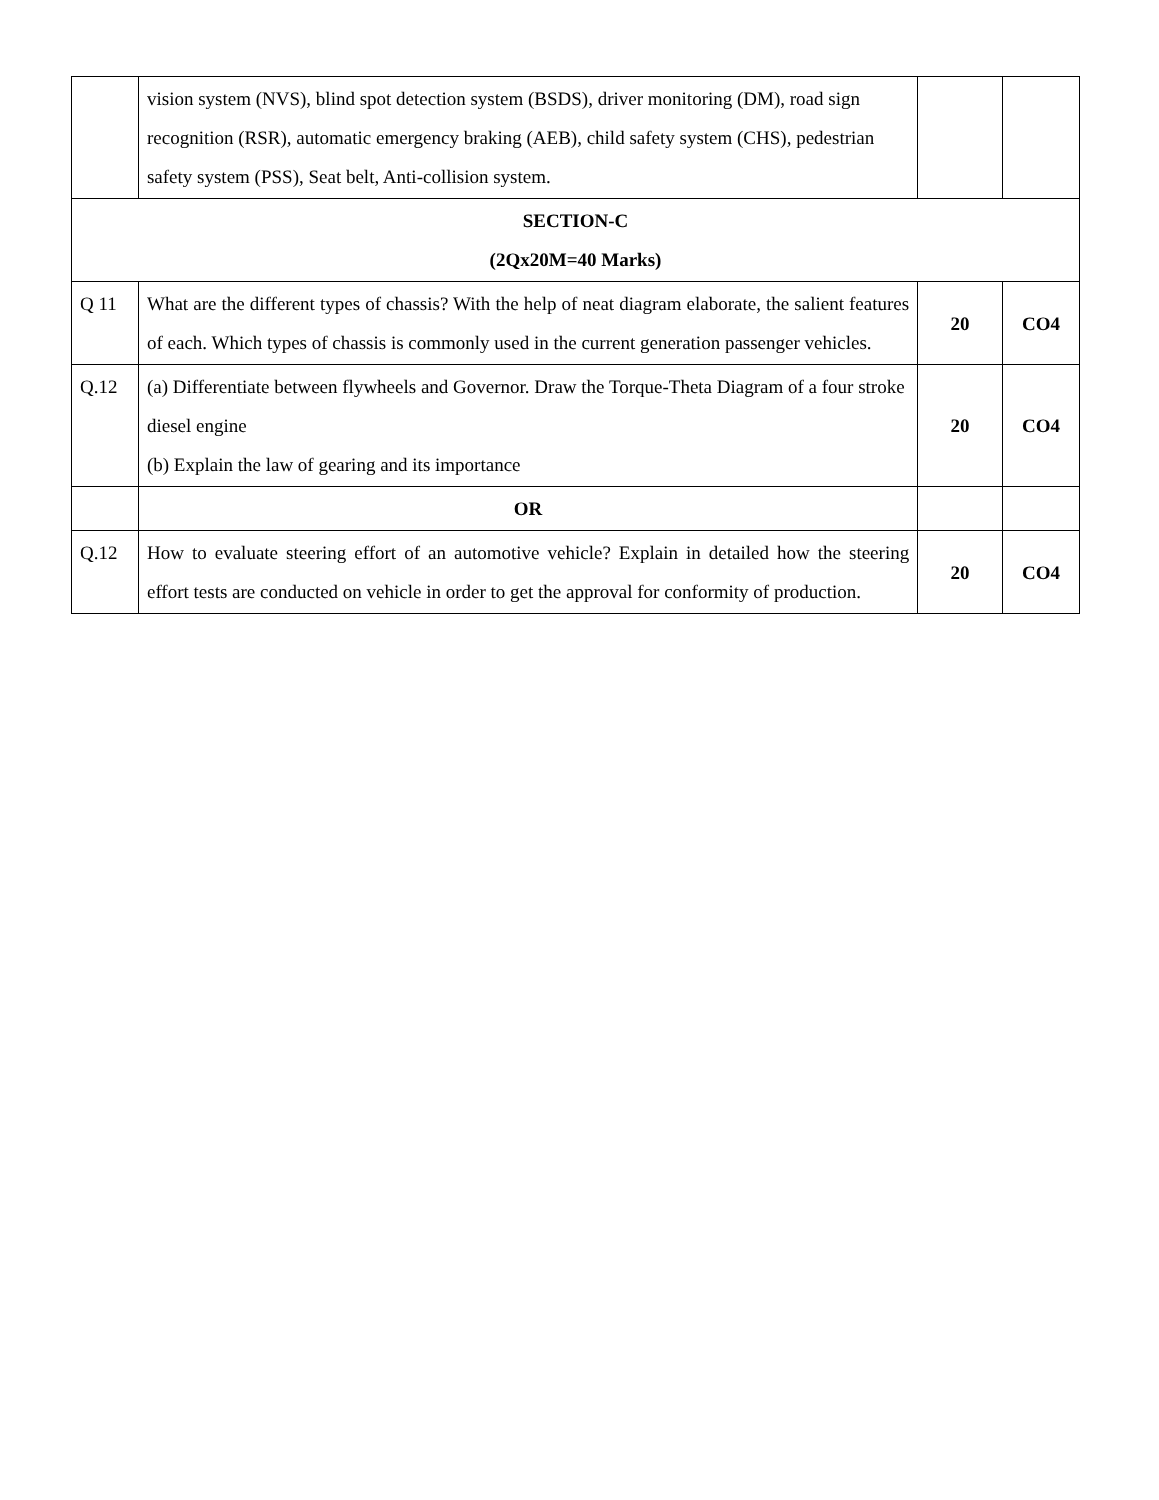| | vision system (NVS), blind spot detection system (BSDS), driver monitoring (DM), road sign recognition (RSR), automatic emergency braking (AEB), child safety system (CHS), pedestrian safety system (PSS), Seat belt, Anti-collision system. | | |
| SECTION-C (2Qx20M=40 Marks) | | | |
| Q 11 | What are the different types of chassis? With the help of neat diagram elaborate, the salient features of each. Which types of chassis is commonly used in the current generation passenger vehicles. | 20 | CO4 |
| Q.12 | (a) Differentiate between flywheels and Governor. Draw the Torque-Theta Diagram of a four stroke diesel engine (b) Explain the law of gearing and its importance | 20 | CO4 |
| | OR | | |
| Q.12 | How to evaluate steering effort of an automotive vehicle? Explain in detailed how the steering effort tests are conducted on vehicle in order to get the approval for conformity of production. | 20 | CO4 |